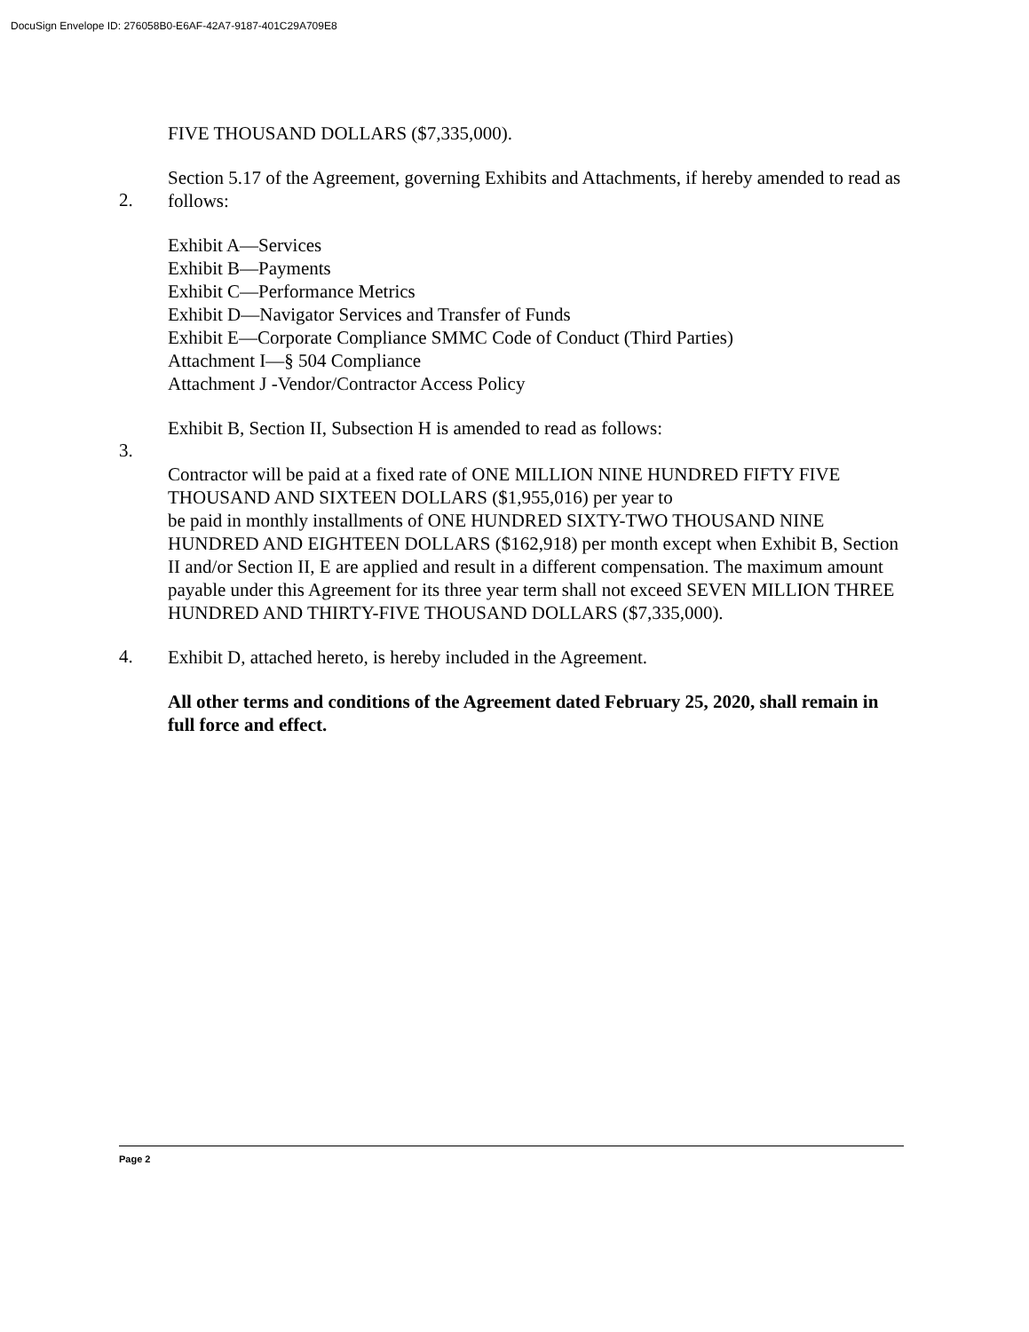DocuSign Envelope ID: 276058B0-E6AF-42A7-9187-401C29A709E8
FIVE THOUSAND DOLLARS ($7,335,000).
2.
Section 5.17 of the Agreement, governing Exhibits and Attachments, if hereby amended to read as follows:
Exhibit A—Services
Exhibit B—Payments
Exhibit C—Performance Metrics
Exhibit D—Navigator Services and Transfer of Funds
Exhibit E—Corporate Compliance SMMC Code of Conduct (Third Parties)
Attachment I—§ 504 Compliance
Attachment J -Vendor/Contractor Access Policy
3.
Exhibit B, Section II, Subsection H is amended to read as follows:
Contractor will be paid at a fixed rate of ONE MILLION NINE HUNDRED FIFTY FIVE THOUSAND AND SIXTEEN DOLLARS ($1,955,016) per year to
be paid in monthly installments of ONE HUNDRED SIXTY-TWO THOUSAND NINE HUNDRED AND EIGHTEEN DOLLARS ($162,918) per month except when Exhibit B, Section II and/or Section II, E are applied and result in a different compensation. The maximum amount payable under this Agreement for its three year term shall not exceed SEVEN MILLION THREE HUNDRED AND THIRTY-FIVE THOUSAND DOLLARS ($7,335,000).
4.
Exhibit D, attached hereto, is hereby included in the Agreement.
All other terms and conditions of the Agreement dated February 25, 2020, shall remain in full force and effect.
Page 2